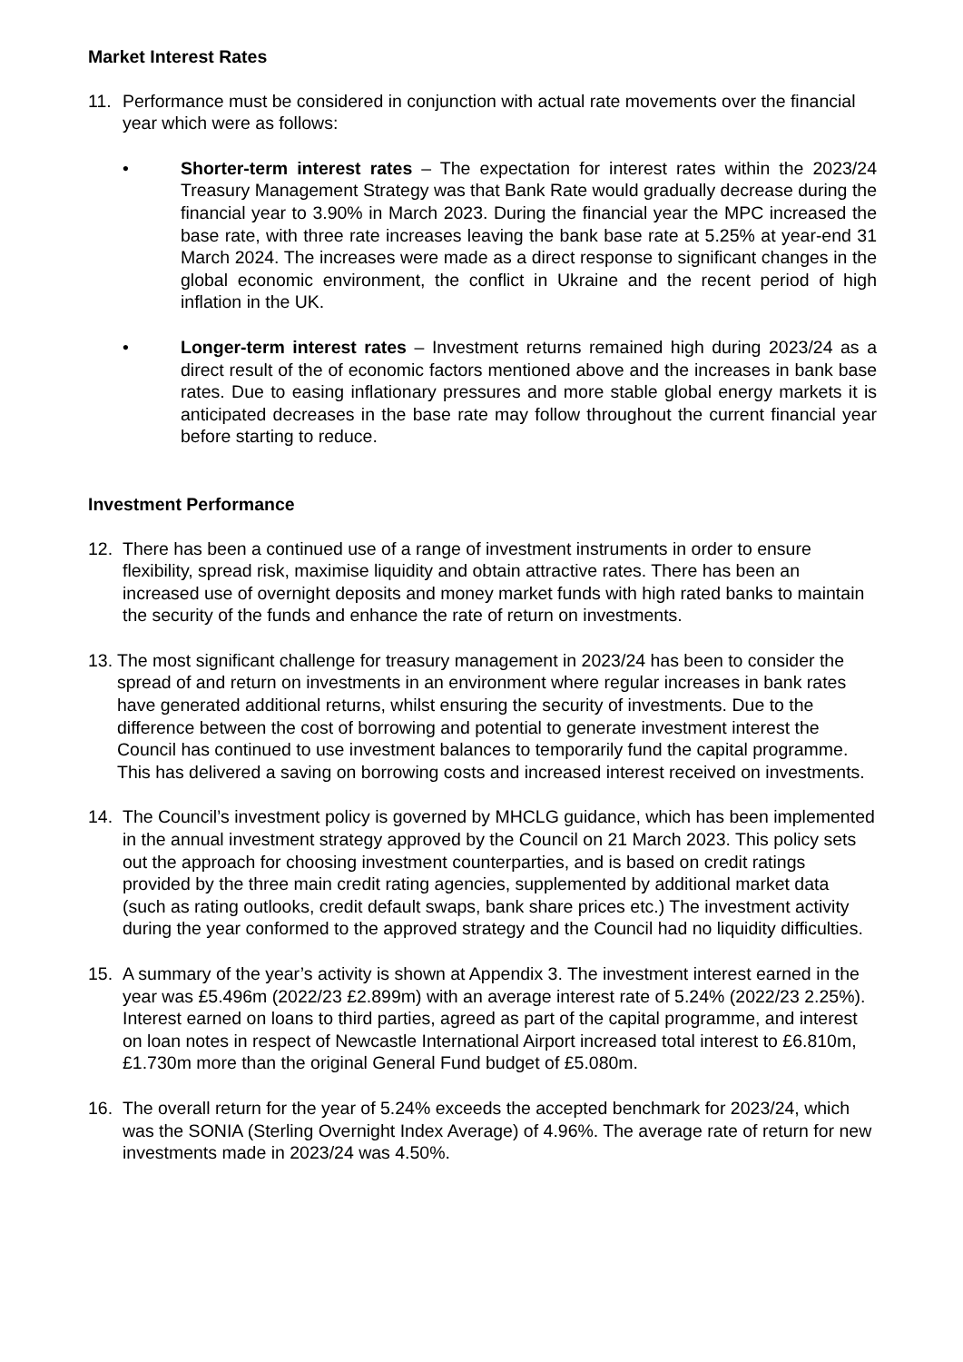Market Interest Rates
11. Performance must be considered in conjunction with actual rate movements over the financial year which were as follows:
• Shorter-term interest rates – The expectation for interest rates within the 2023/24 Treasury Management Strategy was that Bank Rate would gradually decrease during the financial year to 3.90% in March 2023. During the financial year the MPC increased the base rate, with three rate increases leaving the bank base rate at 5.25% at year-end 31 March 2024. The increases were made as a direct response to significant changes in the global economic environment, the conflict in Ukraine and the recent period of high inflation in the UK.
• Longer-term interest rates – Investment returns remained high during 2023/24 as a direct result of the of economic factors mentioned above and the increases in bank base rates. Due to easing inflationary pressures and more stable global energy markets it is anticipated decreases in the base rate may follow throughout the current financial year before starting to reduce.
Investment Performance
12. There has been a continued use of a range of investment instruments in order to ensure flexibility, spread risk, maximise liquidity and obtain attractive rates. There has been an increased use of overnight deposits and money market funds with high rated banks to maintain the security of the funds and enhance the rate of return on investments.
13.
The most significant challenge for treasury management in 2023/24 has been to consider the spread of and return on investments in an environment where regular increases in bank rates have generated additional returns, whilst ensuring the security of investments. Due to the difference between the cost of borrowing and potential to generate investment interest the Council has continued to use investment balances to temporarily fund the capital programme. This has delivered a saving on borrowing costs and increased interest received on investments.
14. The Council’s investment policy is governed by MHCLG guidance, which has been implemented in the annual investment strategy approved by the Council on 21 March 2023. This policy sets out the approach for choosing investment counterparties, and is based on credit ratings provided by the three main credit rating agencies, supplemented by additional market data (such as rating outlooks, credit default swaps, bank share prices etc.) The investment activity during the year conformed to the approved strategy and the Council had no liquidity difficulties.
15. A summary of the year’s activity is shown at Appendix 3. The investment interest earned in the year was £5.496m (2022/23 £2.899m) with an average interest rate of 5.24% (2022/23 2.25%). Interest earned on loans to third parties, agreed as part of the capital programme, and interest on loan notes in respect of Newcastle International Airport increased total interest to £6.810m, £1.730m more than the original General Fund budget of £5.080m.
16. The overall return for the year of 5.24% exceeds the accepted benchmark for 2023/24, which was the SONIA (Sterling Overnight Index Average) of 4.96%. The average rate of return for new investments made in 2023/24 was 4.50%.